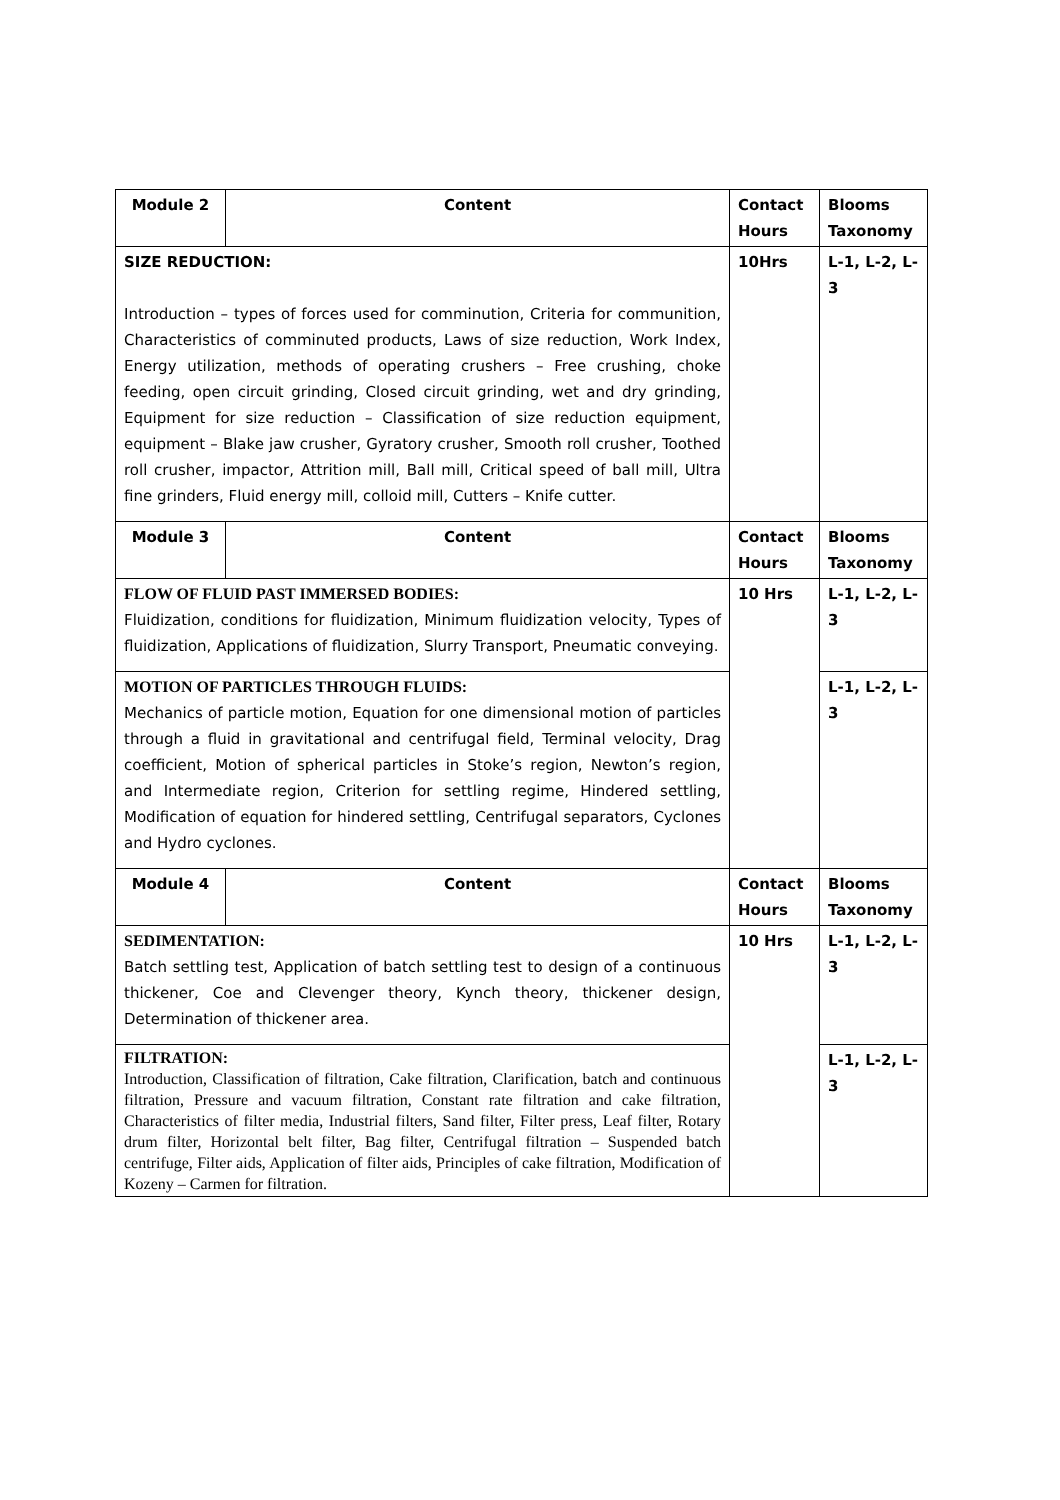| Module 2 | Content | Contact Hours | Blooms Taxonomy |
| --- | --- | --- | --- |
| SIZE REDUCTION: Introduction – types of forces used for comminution, Criteria for communition, Characteristics of comminuted products, Laws of size reduction, Work Index, Energy utilization, methods of operating crushers – Free crushing, choke feeding, open circuit grinding, Closed circuit grinding, wet and dry grinding, Equipment for size reduction – Classification of size reduction equipment, equipment – Blake jaw crusher, Gyratory crusher, Smooth roll crusher, Toothed roll crusher, impactor, Attrition mill, Ball mill, Critical speed of ball mill, Ultra fine grinders, Fluid energy mill, colloid mill, Cutters – Knife cutter. | | 10Hrs | L-1, L-2, L-3 |
| Module 3 | Content | Contact Hours | Blooms Taxonomy |
| FLOW OF FLUID PAST IMMERSED BODIES: Fluidization, conditions for fluidization, Minimum fluidization velocity, Types of fluidization, Applications of fluidization, Slurry Transport, Pneumatic conveying. | | 10 Hrs | L-1, L-2, L-3 |
| MOTION OF PARTICLES THROUGH FLUIDS: Mechanics of particle motion, Equation for one dimensional motion of particles through a fluid in gravitational and centrifugal field, Terminal velocity, Drag coefficient, Motion of spherical particles in Stoke’s region, Newton’s region, and Intermediate region, Criterion for settling regime, Hindered settling, Modification of equation for hindered settling, Centrifugal separators, Cyclones and Hydro cyclones. | | | L-1, L-2, L-3 |
| Module 4 | Content | Contact Hours | Blooms Taxonomy |
| SEDIMENTATION: Batch settling test, Application of batch settling test to design of a continuous thickener, Coe and Clevenger theory, Kynch theory, thickener design, Determination of thickener area. | | 10 Hrs | L-1, L-2, L-3 |
| FILTRATION: Introduction, Classification of filtration, Cake filtration, Clarification, batch and continuous filtration, Pressure and vacuum filtration, Constant rate filtration and cake filtration, Characteristics of filter media, Industrial filters, Sand filter, Filter press, Leaf filter, Rotary drum filter, Horizontal belt filter, Bag filter, Centrifugal filtration – Suspended batch centrifuge, Filter aids, Application of filter aids, Principles of cake filtration, Modification of Kozeny – Carmen for filtration. | | | L-1, L-2, L-3 |